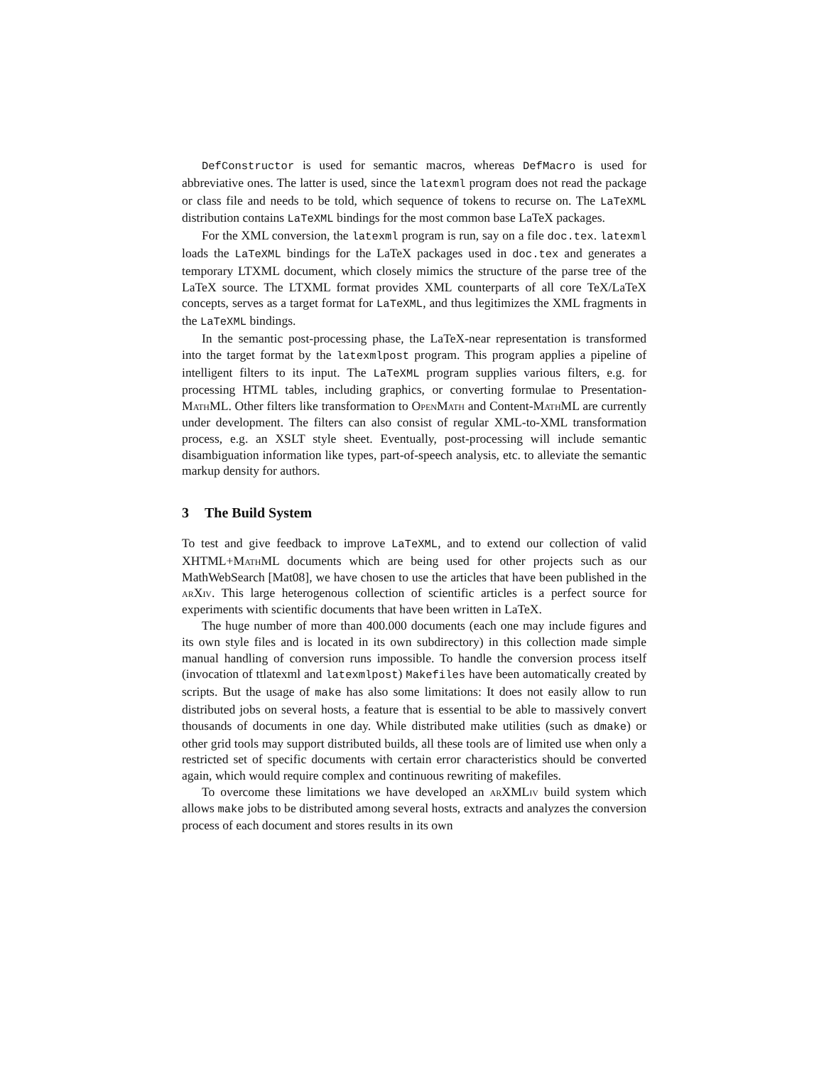DefConstructor is used for semantic macros, whereas DefMacro is used for abbreviative ones. The latter is used, since the latexml program does not read the package or class file and needs to be told, which sequence of tokens to recurse on. The LaTeXML distribution contains LaTeXML bindings for the most common base LaTeX packages.
For the XML conversion, the latexml program is run, say on a file doc.tex. latexml loads the LaTeXML bindings for the LaTeX packages used in doc.tex and generates a temporary LTXML document, which closely mimics the structure of the parse tree of the LaTeX source. The LTXML format provides XML counterparts of all core TeX/LaTeX concepts, serves as a target format for LaTeXML, and thus legitimizes the XML fragments in the LaTeXML bindings.
In the semantic post-processing phase, the LaTeX-near representation is transformed into the target format by the latexmlpost program. This program applies a pipeline of intelligent filters to its input. The LaTeXML program supplies various filters, e.g. for processing HTML tables, including graphics, or converting formulae to Presentation-Math ML. Other filters like transformation to OpenMath and Content-Math ML are currently under development. The filters can also consist of regular XML-to-XML transformation process, e.g. an XSLT style sheet. Eventually, post-processing will include semantic disambiguation information like types, part-of-speech analysis, etc. to alleviate the semantic markup density for authors.
3 The Build System
To test and give feedback to improve LaTeXML, and to extend our collection of valid XHTML+Math ML documents which are being used for other projects such as our MathWebSearch [Mat08], we have chosen to use the articles that have been published in the arXiv. This large heterogenous collection of scientific articles is a perfect source for experiments with scientific documents that have been written in LaTeX.
The huge number of more than 400.000 documents (each one may include figures and its own style files and is located in its own subdirectory) in this collection made simple manual handling of conversion runs impossible. To handle the conversion process itself (invocation of ttlatexml and latexmlpost) Makefiles have been automatically created by scripts. But the usage of make has also some limitations: It does not easily allow to run distributed jobs on several hosts, a feature that is essential to be able to massively convert thousands of documents in one day. While distributed make utilities (such as dmake) or other grid tools may support distributed builds, all these tools are of limited use when only a restricted set of specific documents with certain error characteristics should be converted again, which would require complex and continuous rewriting of makefiles.
To overcome these limitations we have developed an arXMLiv build system which allows make jobs to be distributed among several hosts, extracts and analyzes the conversion process of each document and stores results in its own